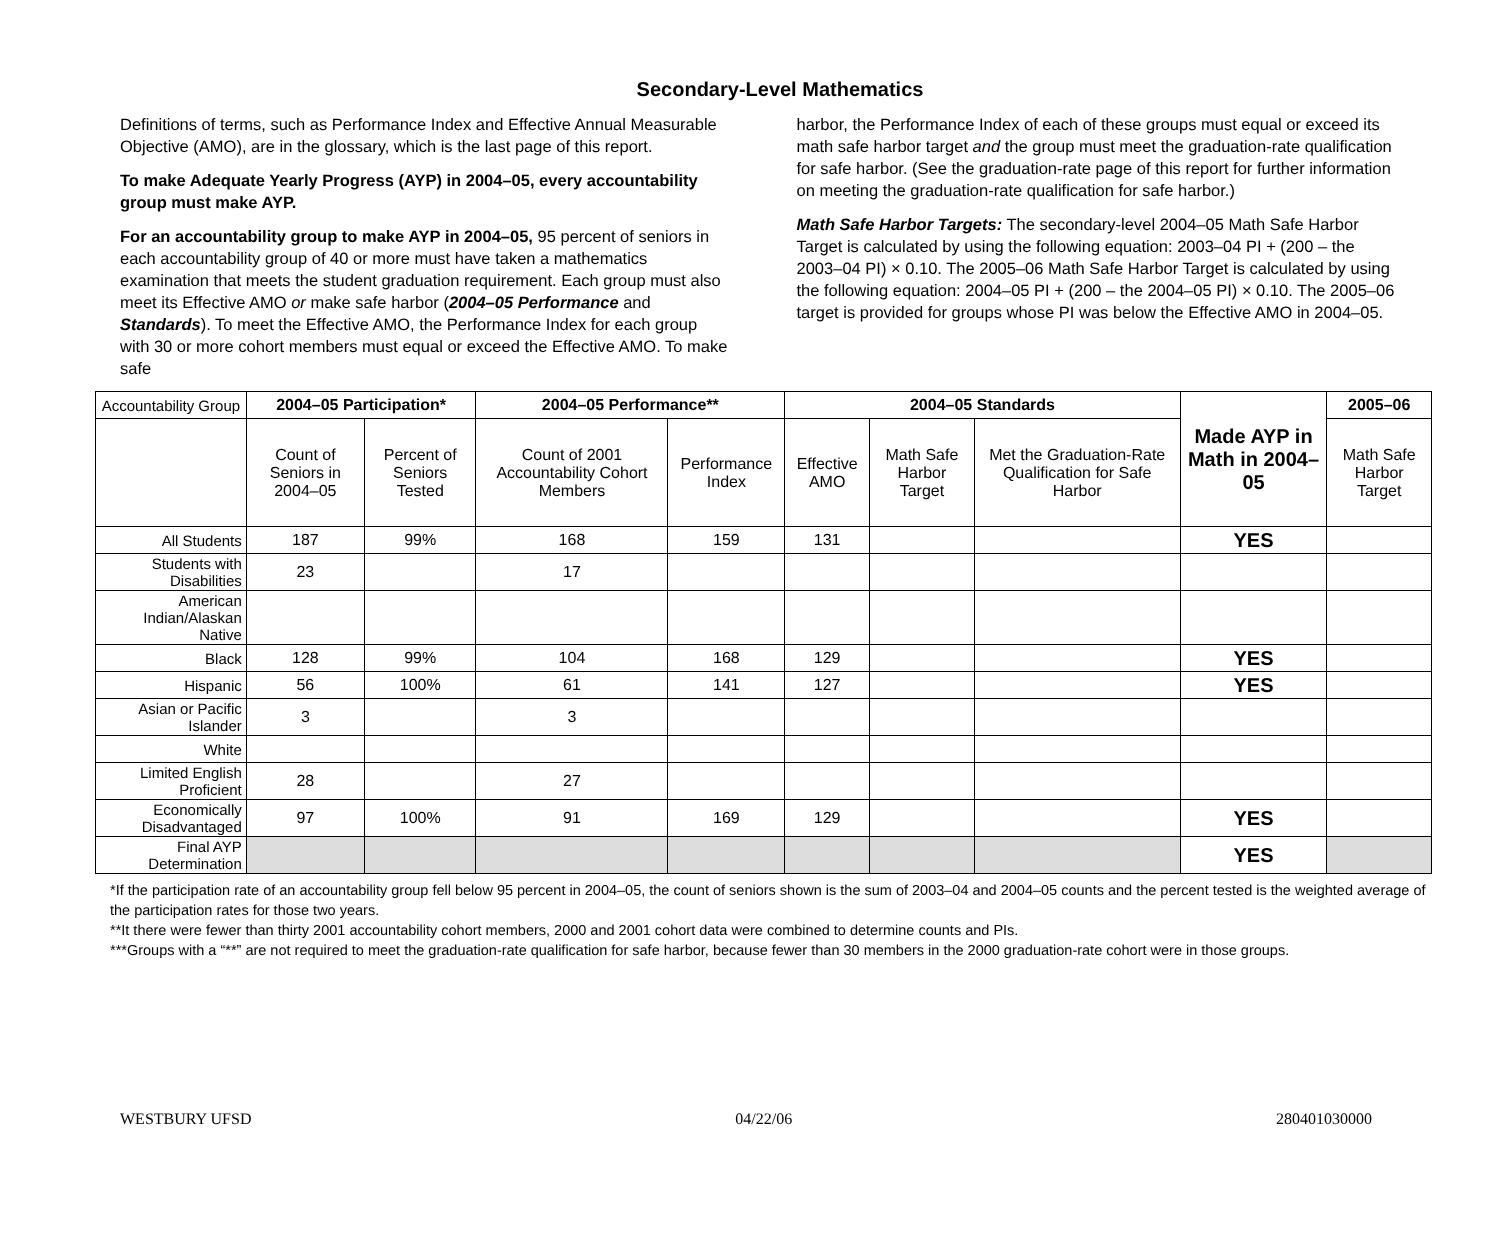Secondary-Level Mathematics
Definitions of terms, such as Performance Index and Effective Annual Measurable Objective (AMO), are in the glossary, which is the last page of this report.
To make Adequate Yearly Progress (AYP) in 2004–05, every accountability group must make AYP.
For an accountability group to make AYP in 2004–05, 95 percent of seniors in each accountability group of 40 or more must have taken a mathematics examination that meets the student graduation requirement. Each group must also meet its Effective AMO or make safe harbor (2004–05 Performance and Standards). To meet the Effective AMO, the Performance Index for each group with 30 or more cohort members must equal or exceed the Effective AMO. To make safe
harbor, the Performance Index of each of these groups must equal or exceed its math safe harbor target and the group must meet the graduation-rate qualification for safe harbor. (See the graduation-rate page of this report for further information on meeting the graduation-rate qualification for safe harbor.)
Math Safe Harbor Targets: The secondary-level 2004–05 Math Safe Harbor Target is calculated by using the following equation: 2003–04 PI + (200 – the 2003–04 PI) × 0.10. The 2005–06 Math Safe Harbor Target is calculated by using the following equation: 2004–05 PI + (200 – the 2004–05 PI) × 0.10. The 2005–06 target is provided for groups whose PI was below the Effective AMO in 2004–05.
| Accountability Group | 2004–05 Participation* | | 2004–05 Performance** | | 2004–05 Standards | | | Made AYP in Math in 2004–05 | 2005–06 |
| | Count of Seniors in 2004–05 | Percent of Seniors Tested | Count of 2001 Accountability Cohort Members | Performance Index | Effective AMO | Math Safe Harbor Target | Met the Graduation-Rate Qualification for Safe Harbor | | Math Safe Harbor Target |
| All Students | 187 | 99% | 168 | 159 | 131 | | | YES | |
| Students with Disabilities | 23 | | 17 | | | | | | |
| American Indian/Alaskan Native | | | | | | | | | |
| Black | 128 | 99% | 104 | 168 | 129 | | | YES | |
| Hispanic | 56 | 100% | 61 | 141 | 127 | | | YES | |
| Asian or Pacific Islander | 3 | | 3 | | | | | | |
| White | | | | | | | | | |
| Limited English Proficient | 28 | | 27 | | | | | | |
| Economically Disadvantaged | 97 | 100% | 91 | 169 | 129 | | | YES | |
| Final AYP Determination | | | | | | | | YES | |
*If the participation rate of an accountability group fell below 95 percent in 2004–05, the count of seniors shown is the sum of 2003–04 and 2004–05 counts and the percent tested is the weighted average of the participation rates for those two years.
**It there were fewer than thirty 2001 accountability cohort members, 2000 and 2001 cohort data were combined to determine counts and PIs.
***Groups with a “**” are not required to meet the graduation-rate qualification for safe harbor, because fewer than 30 members in the 2000 graduation-rate cohort were in those groups.
WESTBURY UFSD 04/22/06 280401030000